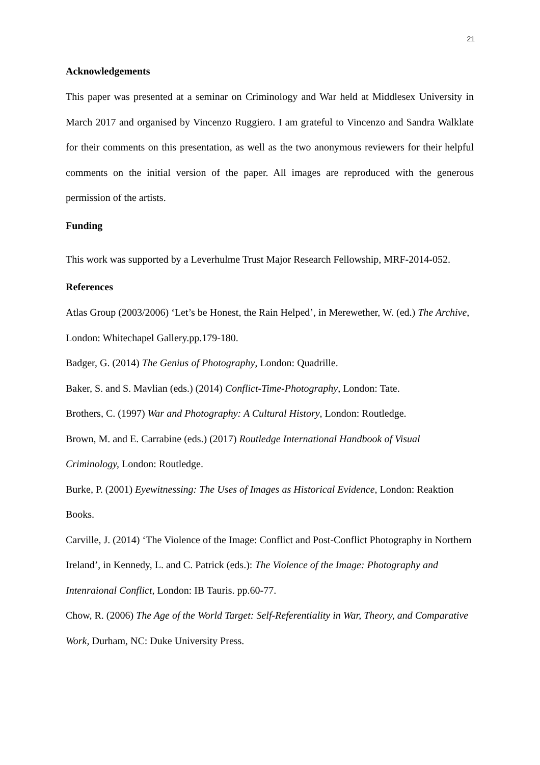21
Acknowledgements
This paper was presented at a seminar on Criminology and War held at Middlesex University in March 2017 and organised by Vincenzo Ruggiero. I am grateful to Vincenzo and Sandra Walklate for their comments on this presentation, as well as the two anonymous reviewers for their helpful comments on the initial version of the paper. All images are reproduced with the generous permission of the artists.
Funding
This work was supported by a Leverhulme Trust Major Research Fellowship, MRF-2014-052.
References
Atlas Group (2003/2006) ‘Let’s be Honest, the Rain Helped’, in Merewether, W. (ed.) The Archive, London: Whitechapel Gallery.pp.179-180.
Badger, G. (2014) The Genius of Photography, London: Quadrille.
Baker, S. and S. Mavlian (eds.) (2014) Conflict-Time-Photography, London: Tate.
Brothers, C. (1997) War and Photography: A Cultural History, London: Routledge.
Brown, M. and E. Carrabine (eds.) (2017) Routledge International Handbook of Visual Criminology, London: Routledge.
Burke, P. (2001) Eyewitnessing: The Uses of Images as Historical Evidence, London: Reaktion Books.
Carville, J. (2014) ‘The Violence of the Image: Conflict and Post-Conflict Photography in Northern Ireland’, in Kennedy, L. and C. Patrick (eds.): The Violence of the Image: Photography and Intenraional Conflict, London: IB Tauris. pp.60-77.
Chow, R. (2006) The Age of the World Target: Self-Referentiality in War, Theory, and Comparative Work, Durham, NC: Duke University Press.